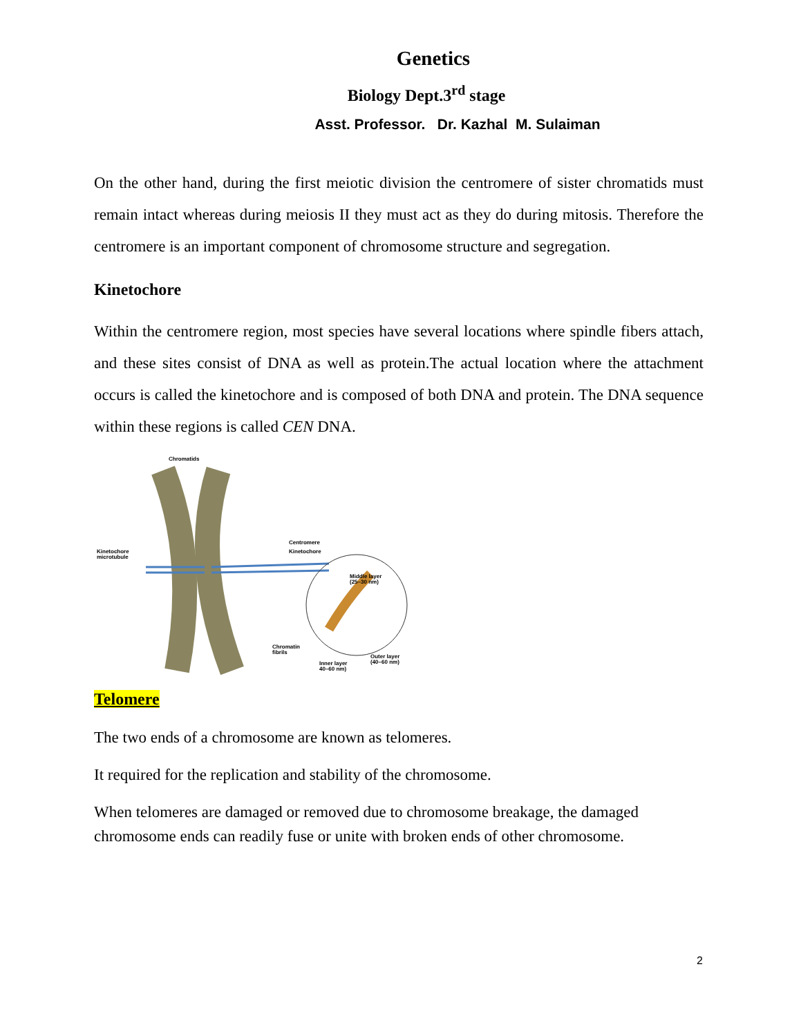Genetics
Biology Dept.3<sup>rd</sup> stage
Asst. Professor. Dr. Kazhal M. Sulaiman
On the other hand, during the first meiotic division the centromere of sister chromatids must remain intact whereas during meiosis II they must act as they do during mitosis. Therefore the centromere is an important component of chromosome structure and segregation.
Kinetochore
Within the centromere region, most species have several locations where spindle fibers attach, and these sites consist of DNA as well as protein.The actual location where the attachment occurs is called the kinetochore and is composed of both DNA and protein. The DNA sequence within these regions is called CEN DNA.
Chromatids
Kinetochore
microtubule
Centromere
Kinetochore
Middle layer
(25–30 nm)
Chromatin
fibrils Outer layer
(40–60 nm) Inner layer
40–60 nm)
Telomere
The two ends of a chromosome are known as telomeres.
It required for the replication and stability of the chromosome.
When telomeres are damaged or removed due to chromosome breakage, the damaged chromosome ends can readily fuse or unite with broken ends of other chromosome.
2